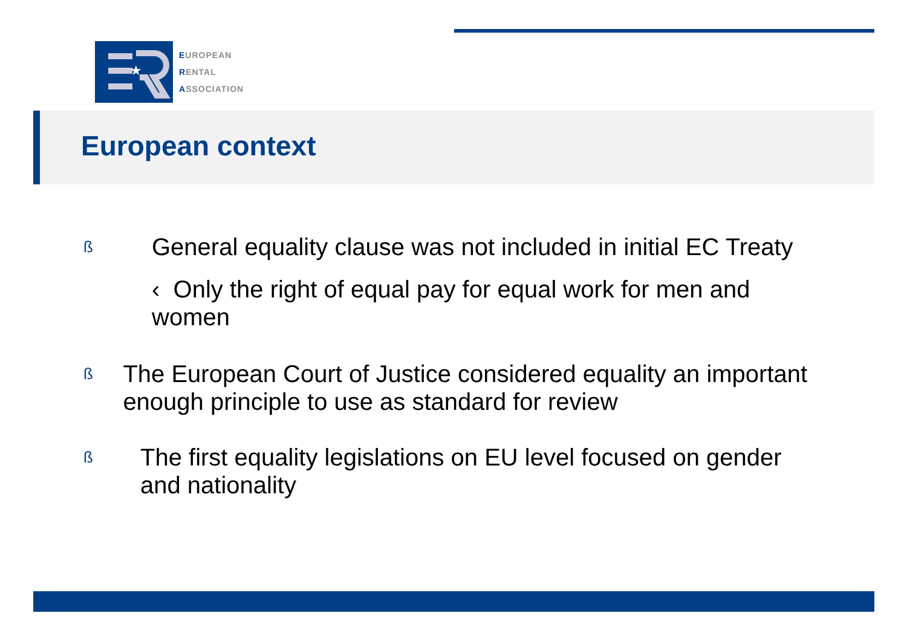★
EUROPEAN
RENTAL
ASSOCIATION
European context
ß General equality clause was not included in initial EC Treaty
‹ Only the right of equal pay for equal work for men and women
ß The European Court of Justice considered equality an important enough principle to use as standard for review
ß The first equality legislations on EU level focused on gender and nationality